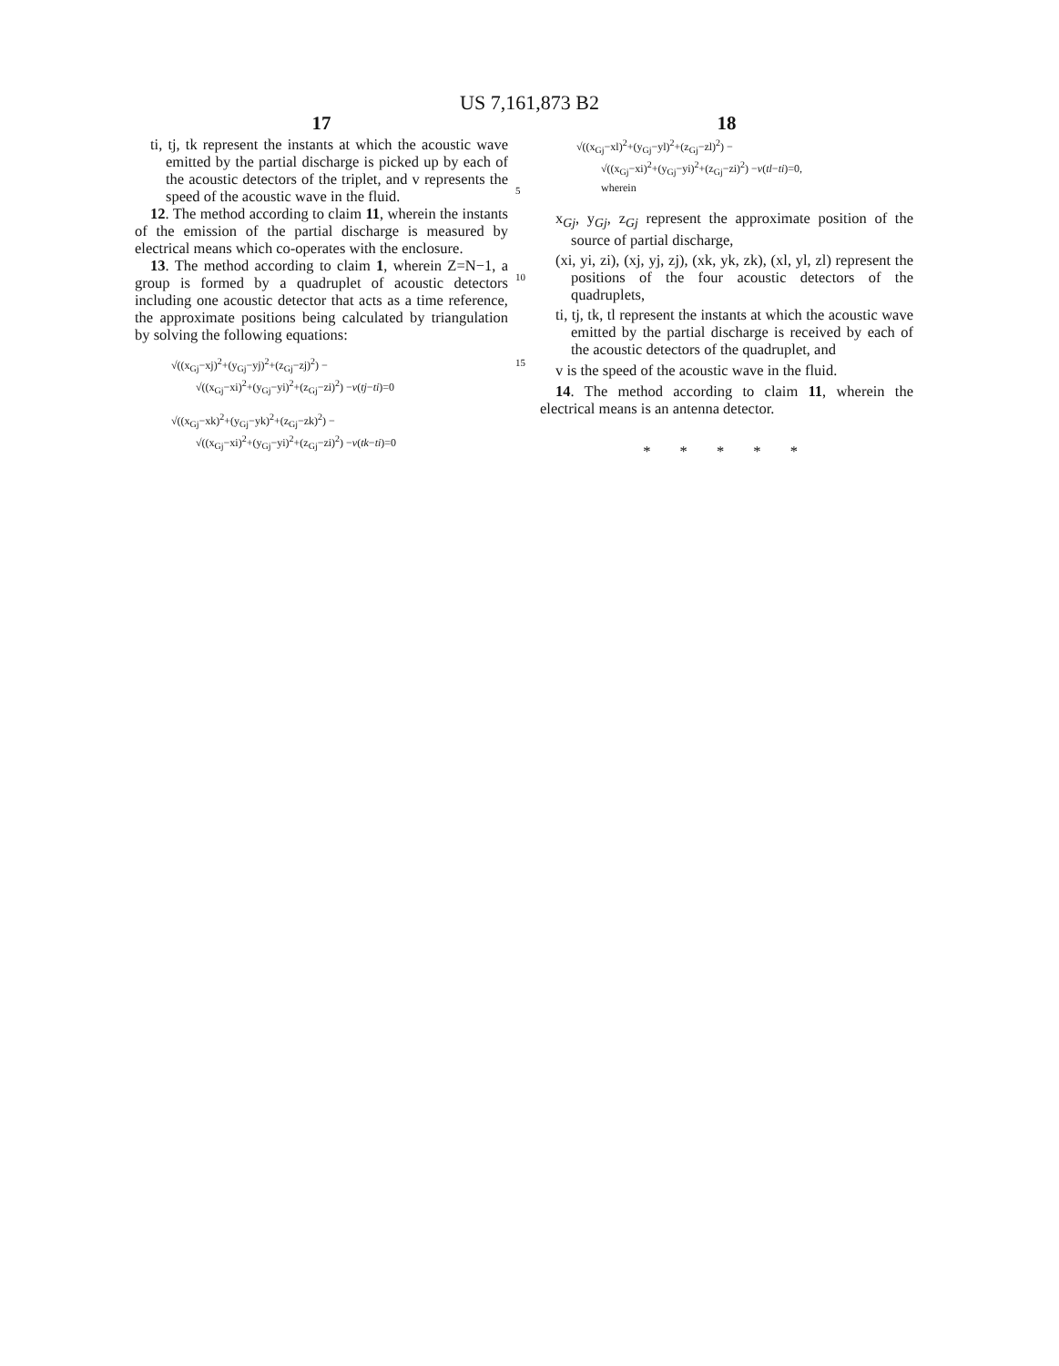US 7,161,873 B2
17
ti, tj, tk represent the instants at which the acoustic wave emitted by the partial discharge is picked up by each of the acoustic detectors of the triplet, and v represents the speed of the acoustic wave in the fluid.
12. The method according to claim 11, wherein the instants of the emission of the partial discharge is measured by electrical means which co-operates with the enclosure.
13. The method according to claim 1, wherein Z=N−1, a group is formed by a quadruplet of acoustic detectors including one acoustic detector that acts as a time reference, the approximate positions being calculated by triangulation by solving the following equations:
√((x<sub>Gj</sub>−xj)<sup>2</sup>+(y<sub>Gj</sub>−yj)<sup>2</sup>+(z<sub>Gj</sub>−zj)<sup>2</sup>) −
√((x<sub>Gj</sub>−xi)<sup>2</sup>+(y<sub>Gj</sub>−yi)<sup>2</sup>+(z<sub>Gj</sub>−zi)<sup>2</sup>) −v(tj−ti)=0
√((x<sub>Gj</sub>−xk)<sup>2</sup>+(y<sub>Gj</sub>−yk)<sup>2</sup>+(z<sub>Gj</sub>−zk)<sup>2</sup>) −
√((x<sub>Gj</sub>−xi)<sup>2</sup>+(y<sub>Gj</sub>−yi)<sup>2</sup>+(z<sub>Gj</sub>−zi)<sup>2</sup>) −v(tk−ti)=0
5
10
15
18
√((x<sub>Gj</sub>−xl)<sup>2</sup>+(y<sub>Gj</sub>−yl)<sup>2</sup>+(z<sub>Gj</sub>−zl)<sup>2</sup>) −
√((x<sub>Gj</sub>−xi)<sup>2</sup>+(y<sub>Gj</sub>−yi)<sup>2</sup>+(z<sub>Gj</sub>−zi)<sup>2</sup>) −v(tl−ti)=0,
wherein
x<sub>Gj</sub>, y<sub>Gj</sub>, z<sub>Gj</sub> represent the approximate position of the source of partial discharge,
(xi, yi, zi), (xj, yj, zj), (xk, yk, zk), (xl, yl, zl) represent the positions of the four acoustic detectors of the quadruplets,
ti, tj, tk, tl represent the instants at which the acoustic wave emitted by the partial discharge is received by each of the acoustic detectors of the quadruplet, and
v is the speed of the acoustic wave in the fluid.
14. The method according to claim 11, wherein the electrical means is an antenna detector.
* * * * *